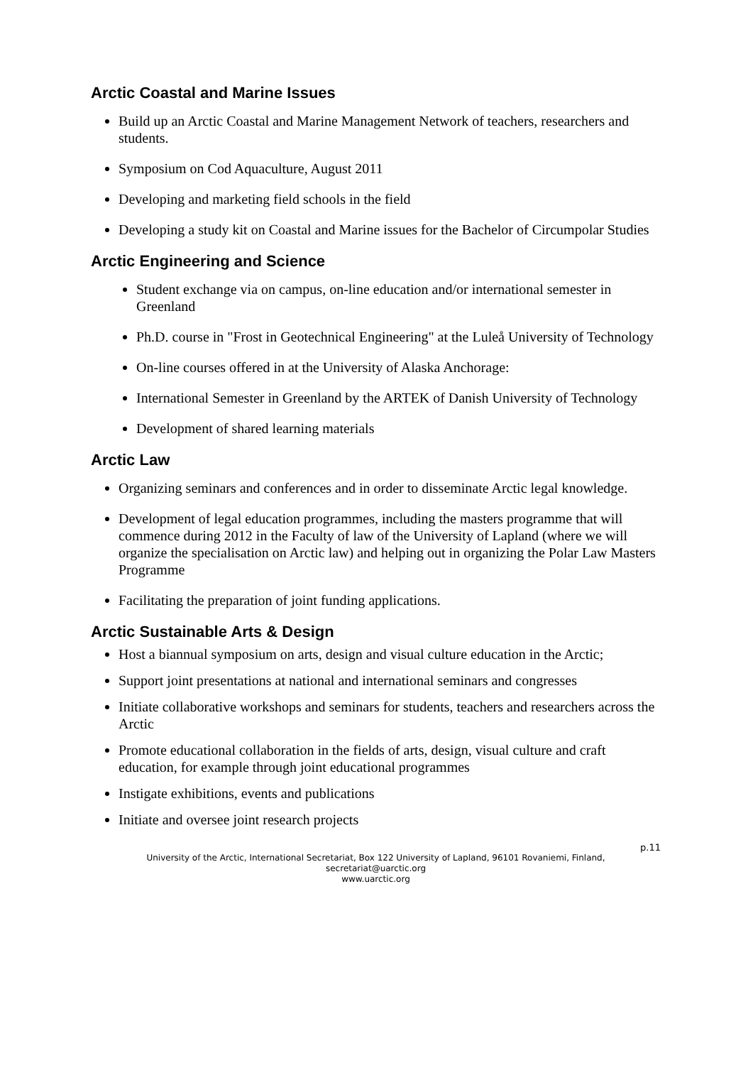Arctic Coastal and Marine Issues
Build up an Arctic Coastal and Marine Management Network of teachers, researchers and students.
Symposium on Cod Aquaculture, August 2011
Developing and marketing field schools in the field
Developing a study kit on Coastal and Marine issues for the Bachelor of Circumpolar Studies
Arctic Engineering and Science
Student exchange via on campus, on-line education and/or international semester in Greenland
Ph.D. course in "Frost in Geotechnical Engineering" at the Luleå University of Technology
On-line courses offered in at the University of Alaska Anchorage:
International Semester in Greenland by the ARTEK of Danish University of Technology
Development of shared learning materials
Arctic Law
Organizing seminars and conferences and in order to disseminate Arctic legal knowledge.
Development of legal education programmes, including the masters programme that will commence during 2012 in the Faculty of law of the University of Lapland (where we will organize the specialisation on Arctic law) and helping out in organizing the Polar Law Masters Programme
Facilitating the preparation of joint funding applications.
Arctic Sustainable Arts & Design
Host a biannual symposium on arts, design and visual culture education in the Arctic;
Support joint presentations at national and international seminars and congresses
Initiate collaborative workshops and seminars for students, teachers and researchers across the Arctic
Promote educational collaboration in the fields of arts, design, visual culture and craft education, for example through joint educational programmes
Instigate exhibitions, events and publications
Initiate and oversee joint research projects
p.11
University of the Arctic, International Secretariat, Box 122 University of Lapland, 96101 Rovaniemi, Finland,
secretariat@uarctic.org
www.uarctic.org